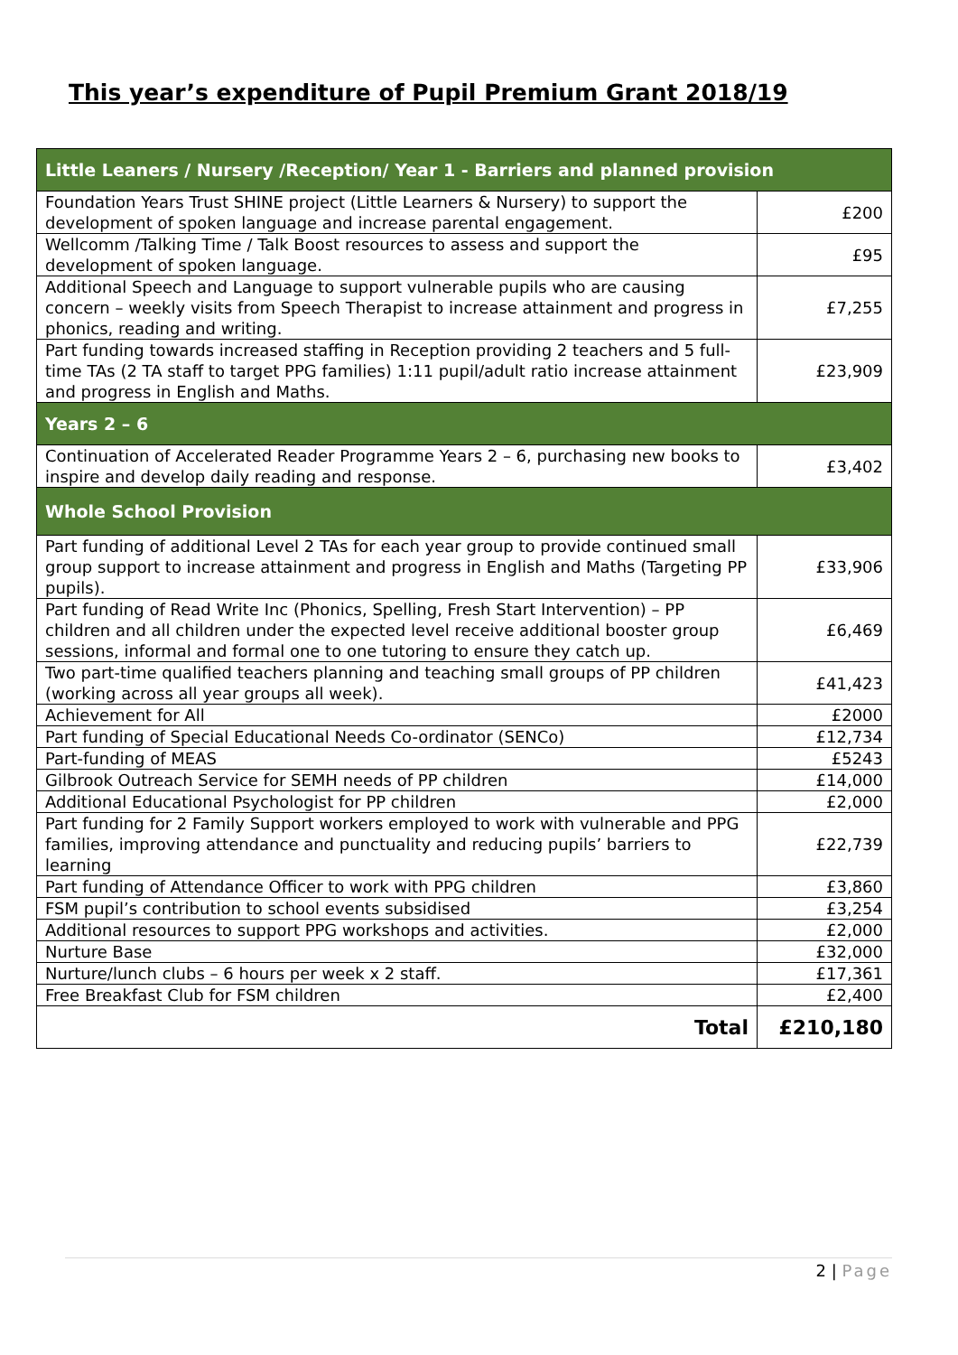This year’s expenditure of Pupil Premium Grant 2018/19
| Little Leaners / Nursery /Reception/ Year 1 - Barriers and planned provision | |
| --- | --- |
| Foundation Years Trust SHINE project (Little Learners & Nursery) to support the development of spoken language and increase parental engagement. | £200 |
| Wellcomm /Talking Time / Talk Boost resources to assess and support the development of spoken language. | £95 |
| Additional Speech and Language to support vulnerable pupils who are causing concern – weekly visits from Speech Therapist to increase attainment and progress in phonics, reading and writing. | £7,255 |
| Part funding towards increased staffing in Reception providing 2 teachers and 5 full-time TAs (2 TA staff to target PPG families) 1:11 pupil/adult ratio increase attainment and progress in English and Maths. | £23,909 |
| Years 2 – 6 | |
| Continuation of Accelerated Reader Programme Years 2 – 6, purchasing new books to inspire and develop daily reading and response. | £3,402 |
| Whole School Provision | |
| Part funding of additional Level 2 TAs for each year group to provide continued small group support to increase attainment and progress in English and Maths (Targeting PP pupils). | £33,906 |
| Part funding of Read Write Inc (Phonics, Spelling, Fresh Start Intervention) – PP children and all children under the expected level receive additional booster group sessions, informal and formal one to one tutoring to ensure they catch up. | £6,469 |
| Two part-time qualified teachers planning and teaching small groups of PP children (working across all year groups all week). | £41,423 |
| Achievement for All | £2000 |
| Part funding of Special Educational Needs Co-ordinator (SENCo) | £12,734 |
| Part-funding of MEAS | £5243 |
| Gilbrook Outreach Service for SEMH needs of PP children | £14,000 |
| Additional Educational Psychologist for PP children | £2,000 |
| Part funding for 2 Family Support workers employed to work with vulnerable and PPG families, improving attendance and punctuality and reducing pupils’ barriers to learning | £22,739 |
| Part funding of Attendance Officer to work with PPG children | £3,860 |
| FSM pupil’s contribution to school events subsidised | £3,254 |
| Additional resources to support PPG workshops and activities. | £2,000 |
| Nurture Base | £32,000 |
| Nurture/lunch clubs – 6 hours per week x 2 staff. | £17,361 |
| Free Breakfast Club for FSM children | £2,400 |
| Total | £210,180 |
2 | Page